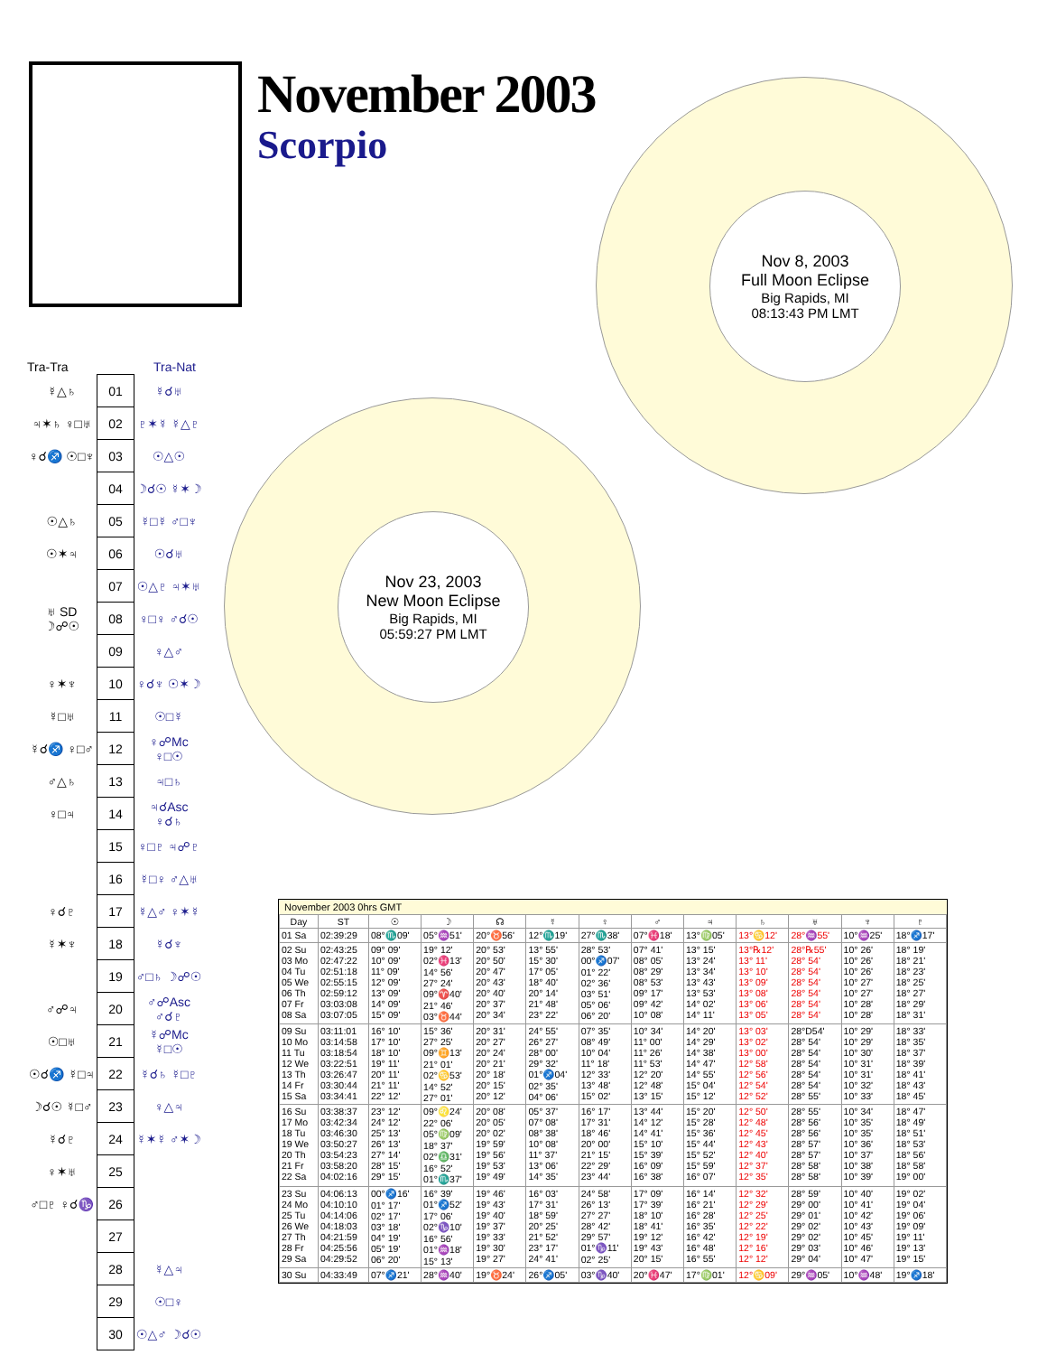November 2003
Scorpio
Nov 8, 2003
Full Moon Eclipse
Big Rapids, MI
08:13:43 PM LMT
Nov 23, 2003
New Moon Eclipse
Big Rapids, MI
05:59:27 PM LMT
Tra-Tra Tra-Nat
| ☿△♄ | 01 | ☿☌♅ |
| ♃✶♄ ♀□♅ | 02 | ♇✶☿ ☿△♇ |
| ♀☌♐ ☉□♆ | 03 | ☉△☉ |
| | 04 | ☽☌☉ ☿✶☽ |
| ☉△♄ | 05 | ☿□☿ ♂□♆ |
| ☉✶♃ | 06 | ☉☌♅ |
| | 07 | ☉△♇ ♃✶♅ |
| ♅ SD ☽☍☉ | 08 | ♀□♀ ♂☌☉ |
| | 09 | ♀△♂ |
| ♀✶♆ | 10 | ♀☌♆ ☉✶☽ |
| ☿□♅ | 11 | ☉□☿ |
| ☿☌♐ ♀□♂ | 12 | ♀☍Mc ♀□☉ |
| ♂△♄ | 13 | ♃□♄ |
| ♀□♃ | 14 | ♃☌Asc ♀☌♄ |
| | 15 | ♀□♇ ♃☍♇ |
| | 16 | ☿□♀ ♂△♅ |
| ♀☌♇ | 17 | ☿△♂ ♀✶☿ |
| ☿✶♆ | 18 | ☿☌♆ |
| | 19 | ♂□♄ ☽☍☉ |
| ♂☍♃ | 20 | ♂☍Asc ♂☌♇ |
| ☉□♅ | 21 | ☿☍Mc ☿□☉ |
| ☉☌♐ ☿□♃ | 22 | ☿☌♄ ☿□♇ |
| ☽☌☉ ☿□♂ | 23 | ♀△♃ |
| ☿☌♇ | 24 | ☿✶☿ ♂✶☽ |
| ♀✶♅ | 25 | |
| ♂□♇ ♀☌♑ | 26 | |
| | 27 | |
| | 28 | ☿△♃ |
| | 29 | ☉□♀ |
| | 30 | ☉△♂ ☽☌☉ |
November 2003 0hrs GMT
| Day | ST | ☉ | ☽ | ☊ | ☿ | ♀ | ♂ | ♃ | ♄ | ♅ | ♆ | ♇ |
| --- | --- | --- | --- | --- | --- | --- | --- | --- | --- | --- | --- | --- |
| 01 Sa | 02:39:29 | 08°♏09' | 05°♒51' | 20°♉56' | 12°♏19' | 27°♏38' | 07°♓18' | 13°♍05' | 13°♋12' | 28°♒55' | 10°♒25' | 18°♐17' |
| 02 Su 03 Mo 04 Tu 05 We 06 Th 07 Fr 08 Sa | 02:43:25 02:47:22 02:51:18 02:55:15 02:59:12 03:03:08 03:07:05 | 09° 09' 10° 09' 11° 09' 12° 09' 13° 09' 14° 09' 15° 09' | 19° 12' 02°♓13' 14° 56' 27° 24' 09°♈40' 21° 46' 03°♉44' | 20° 53' 20° 50' 20° 47' 20° 43' 20° 40' 20° 37' 20° 34' | 13° 55' 15° 30' 17° 05' 18° 40' 20° 14' 21° 48' 23° 22' | 28° 53' 00°♐07' 01° 22' 02° 36' 03° 51' 05° 06' 06° 20' | 07° 41' 08° 05' 08° 29' 08° 53' 09° 17' 09° 42' 10° 08' | 13° 15' 13° 24' 13° 34' 13° 43' 13° 53' 14° 02' 14° 11' | 13°℞12' 13° 11' 13° 10' 13° 09' 13° 08' 13° 06' 13° 05' | 28°℞55' 28° 54' 28° 54' 28° 54' 28° 54' 28° 54' 28° 54' | 10° 26' 10° 26' 10° 26' 10° 27' 10° 27' 10° 28' 10° 28' | 18° 19' 18° 21' 18° 23' 18° 25' 18° 27' 18° 29' 18° 31' |
| 09 Su 10 Mo 11 Tu 12 We 13 Th 14 Fr 15 Sa | 03:11:01 03:14:58 03:18:54 03:22:51 03:26:47 03:30:44 03:34:41 | 16° 10' 17° 10' 18° 10' 19° 11' 20° 11' 21° 11' 22° 12' | 15° 36' 27° 25' 09°♊13' 21° 01' 02°♋53' 14° 52' 27° 01' | 20° 31' 20° 27' 20° 24' 20° 21' 20° 18' 20° 15' 20° 12' | 24° 55' 26° 27' 28° 00' 29° 32' 01°♐04' 02° 35' 04° 06' | 07° 35' 08° 49' 10° 04' 11° 18' 12° 33' 13° 48' 15° 02' | 10° 34' 11° 00' 11° 26' 11° 53' 12° 20' 12° 48' 13° 15' | 14° 20' 14° 29' 14° 38' 14° 47' 14° 55' 15° 04' 15° 12' | 13° 03' 13° 02' 13° 00' 12° 58' 12° 56' 12° 54' 12° 52' | 28°D54' 28° 54' 28° 54' 28° 54' 28° 54' 28° 54' 28° 55' | 10° 29' 10° 29' 10° 30' 10° 31' 10° 31' 10° 32' 10° 33' | 18° 33' 18° 35' 18° 37' 18° 39' 18° 41' 18° 43' 18° 45' |
| 16 Su 17 Mo 18 Tu 19 We 20 Th 21 Fr 22 Sa | 03:38:37 03:42:34 03:46:30 03:50:27 03:54:23 03:58:20 04:02:16 | 23° 12' 24° 12' 25° 13' 26° 13' 27° 14' 28° 15' 29° 15' | 09°♌24' 22° 06' 05°♍09' 18° 37' 02°♎31' 16° 52' 01°♏37' | 20° 08' 20° 05' 20° 02' 19° 59' 19° 56' 19° 53' 19° 49' | 05° 37' 07° 08' 08° 38' 10° 08' 11° 37' 13° 06' 14° 35' | 16° 17' 17° 31' 18° 46' 20° 00' 21° 15' 22° 29' 23° 44' | 13° 44' 14° 12' 14° 41' 15° 10' 15° 39' 16° 09' 16° 38' | 15° 20' 15° 28' 15° 36' 15° 44' 15° 52' 15° 59' 16° 07' | 12° 50' 12° 48' 12° 45' 12° 43' 12° 40' 12° 37' 12° 35' | 28° 55' 28° 56' 28° 56' 28° 57' 28° 57' 28° 58' 28° 58' | 10° 34' 10° 35' 10° 35' 10° 36' 10° 37' 10° 38' 10° 39' | 18° 47' 18° 49' 18° 51' 18° 53' 18° 56' 18° 58' 19° 00' |
| 23 Su 24 Mo 25 Tu 26 We 27 Th 28 Fr 29 Sa | 04:06:13 04:10:10 04:14:06 04:18:03 04:21:59 04:25:56 04:29:52 | 00°♐16' 01° 17' 02° 17' 03° 18' 04° 19' 05° 19' 06° 20' | 16° 39' 01°♐52' 17° 06' 02°♑10' 16° 56' 01°♒18' 15° 13' | 19° 46' 19° 43' 19° 40' 19° 37' 19° 33' 19° 30' 19° 27' | 16° 03' 17° 31' 18° 59' 20° 25' 21° 52' 23° 17' 24° 41' | 24° 58' 26° 13' 27° 27' 28° 42' 29° 57' 01°♑11' 02° 25' | 17° 09' 17° 39' 18° 10' 18° 41' 19° 12' 19° 43' 20° 15' | 16° 14' 16° 21' 16° 28' 16° 35' 16° 42' 16° 48' 16° 55' | 12° 32' 12° 29' 12° 25' 12° 22' 12° 19' 12° 16' 12° 12' | 28° 59' 29° 00' 29° 01' 29° 02' 29° 02' 29° 03' 29° 04' | 10° 40' 10° 41' 10° 42' 10° 43' 10° 45' 10° 46' 10° 47' | 19° 02' 19° 04' 19° 06' 19° 09' 19° 11' 19° 13' 19° 15' |
| 30 Su | 04:33:49 | 07°♐21' | 28°♒40' | 19°♉24' | 26°♐05' | 03°♑40' | 20°♓47' | 17°♍01' | 12°♋09' | 29°♒05' | 10°♒48' | 19°♐18' |